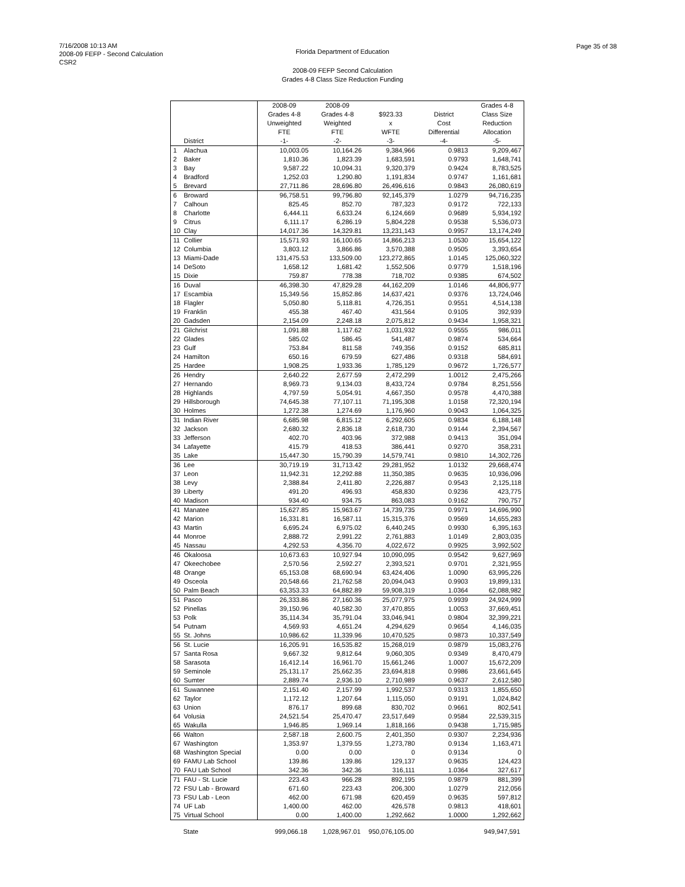7/16/2008 10:13 AM
2008-09 FEFP - Second Calculation
CSR2
Florida Department of Education
Page 35 of 38
2008-09 FEFP Second Calculation
Grades 4-8 Class Size Reduction Funding
| | District | 2008-09 Grades 4-8 Unweighted FTE -1- | 2008-09 Grades 4-8 Weighted FTE -2- | $923.33 x WFTE -3- | District Cost Differential -4- | Grades 4-8 Class Size Reduction Allocation -5- |
| --- | --- | --- | --- | --- | --- | --- |
| 1 | Alachua | 10,003.05 | 10,164.26 | 9,384,966 | 0.9813 | 9,209,467 |
| 2 | Baker | 1,810.36 | 1,823.39 | 1,683,591 | 0.9793 | 1,648,741 |
| 3 | Bay | 9,587.22 | 10,094.31 | 9,320,379 | 0.9424 | 8,783,525 |
| 4 | Bradford | 1,252.03 | 1,290.80 | 1,191,834 | 0.9747 | 1,161,681 |
| 5 | Brevard | 27,711.86 | 28,696.80 | 26,496,616 | 0.9843 | 26,080,619 |
| 6 | Broward | 96,758.51 | 99,796.80 | 92,145,379 | 1.0279 | 94,716,235 |
| 7 | Calhoun | 825.45 | 852.70 | 787,323 | 0.9172 | 722,133 |
| 8 | Charlotte | 6,444.11 | 6,633.24 | 6,124,669 | 0.9689 | 5,934,192 |
| 9 | Citrus | 6,111.17 | 6,286.19 | 5,804,228 | 0.9538 | 5,536,073 |
| 10 | Clay | 14,017.36 | 14,329.81 | 13,231,143 | 0.9957 | 13,174,249 |
| 11 | Collier | 15,571.93 | 16,100.65 | 14,866,213 | 1.0530 | 15,654,122 |
| 12 | Columbia | 3,803.12 | 3,866.86 | 3,570,388 | 0.9505 | 3,393,654 |
| 13 | Miami-Dade | 131,475.53 | 133,509.00 | 123,272,865 | 1.0145 | 125,060,322 |
| 14 | DeSoto | 1,658.12 | 1,681.42 | 1,552,506 | 0.9779 | 1,518,196 |
| 15 | Dixie | 759.87 | 778.38 | 718,702 | 0.9385 | 674,502 |
| 16 | Duval | 46,398.30 | 47,829.28 | 44,162,209 | 1.0146 | 44,806,977 |
| 17 | Escambia | 15,349.56 | 15,852.86 | 14,637,421 | 0.9376 | 13,724,046 |
| 18 | Flagler | 5,050.80 | 5,118.81 | 4,726,351 | 0.9551 | 4,514,138 |
| 19 | Franklin | 455.38 | 467.40 | 431,564 | 0.9105 | 392,939 |
| 20 | Gadsden | 2,154.09 | 2,248.18 | 2,075,812 | 0.9434 | 1,958,321 |
| 21 | Gilchrist | 1,091.88 | 1,117.62 | 1,031,932 | 0.9555 | 986,011 |
| 22 | Glades | 585.02 | 586.45 | 541,487 | 0.9874 | 534,664 |
| 23 | Gulf | 753.84 | 811.58 | 749,356 | 0.9152 | 685,811 |
| 24 | Hamilton | 650.16 | 679.59 | 627,486 | 0.9318 | 584,691 |
| 25 | Hardee | 1,908.25 | 1,933.36 | 1,785,129 | 0.9672 | 1,726,577 |
| 26 | Hendry | 2,640.22 | 2,677.59 | 2,472,299 | 1.0012 | 2,475,266 |
| 27 | Hernando | 8,969.73 | 9,134.03 | 8,433,724 | 0.9784 | 8,251,556 |
| 28 | Highlands | 4,797.59 | 5,054.91 | 4,667,350 | 0.9578 | 4,470,388 |
| 29 | Hillsborough | 74,645.38 | 77,107.11 | 71,195,308 | 1.0158 | 72,320,194 |
| 30 | Holmes | 1,272.38 | 1,274.69 | 1,176,960 | 0.9043 | 1,064,325 |
| 31 | Indian River | 6,685.98 | 6,815.12 | 6,292,605 | 0.9834 | 6,188,148 |
| 32 | Jackson | 2,680.32 | 2,836.18 | 2,618,730 | 0.9144 | 2,394,567 |
| 33 | Jefferson | 402.70 | 403.96 | 372,988 | 0.9413 | 351,094 |
| 34 | Lafayette | 415.79 | 418.53 | 386,441 | 0.9270 | 358,231 |
| 35 | Lake | 15,447.30 | 15,790.39 | 14,579,741 | 0.9810 | 14,302,726 |
| 36 | Lee | 30,719.19 | 31,713.42 | 29,281,952 | 1.0132 | 29,668,474 |
| 37 | Leon | 11,942.31 | 12,292.88 | 11,350,385 | 0.9635 | 10,936,096 |
| 38 | Levy | 2,388.84 | 2,411.80 | 2,226,887 | 0.9543 | 2,125,118 |
| 39 | Liberty | 491.20 | 496.93 | 458,830 | 0.9236 | 423,775 |
| 40 | Madison | 934.40 | 934.75 | 863,083 | 0.9162 | 790,757 |
| 41 | Manatee | 15,627.85 | 15,963.67 | 14,739,735 | 0.9971 | 14,696,990 |
| 42 | Marion | 16,331.81 | 16,587.11 | 15,315,376 | 0.9569 | 14,655,283 |
| 43 | Martin | 6,695.24 | 6,975.02 | 6,440,245 | 0.9930 | 6,395,163 |
| 44 | Monroe | 2,888.72 | 2,991.22 | 2,761,883 | 1.0149 | 2,803,035 |
| 45 | Nassau | 4,292.53 | 4,356.70 | 4,022,672 | 0.9925 | 3,992,502 |
| 46 | Okaloosa | 10,673.63 | 10,927.94 | 10,090,095 | 0.9542 | 9,627,969 |
| 47 | Okeechobee | 2,570.56 | 2,592.27 | 2,393,521 | 0.9701 | 2,321,955 |
| 48 | Orange | 65,153.08 | 68,690.94 | 63,424,406 | 1.0090 | 63,995,226 |
| 49 | Osceola | 20,548.66 | 21,762.58 | 20,094,043 | 0.9903 | 19,899,131 |
| 50 | Palm Beach | 63,353.33 | 64,882.89 | 59,908,319 | 1.0364 | 62,088,982 |
| 51 | Pasco | 26,333.86 | 27,160.36 | 25,077,975 | 0.9939 | 24,924,999 |
| 52 | Pinellas | 39,150.96 | 40,582.30 | 37,470,855 | 1.0053 | 37,669,451 |
| 53 | Polk | 35,114.34 | 35,791.04 | 33,046,941 | 0.9804 | 32,399,221 |
| 54 | Putnam | 4,569.93 | 4,651.24 | 4,294,629 | 0.9654 | 4,146,035 |
| 55 | St. Johns | 10,986.62 | 11,339.96 | 10,470,525 | 0.9873 | 10,337,549 |
| 56 | St. Lucie | 16,205.91 | 16,535.82 | 15,268,019 | 0.9879 | 15,083,276 |
| 57 | Santa Rosa | 9,667.32 | 9,812.64 | 9,060,305 | 0.9349 | 8,470,479 |
| 58 | Sarasota | 16,412.14 | 16,961.70 | 15,661,246 | 1.0007 | 15,672,209 |
| 59 | Seminole | 25,131.17 | 25,662.35 | 23,694,818 | 0.9986 | 23,661,645 |
| 60 | Sumter | 2,889.74 | 2,936.10 | 2,710,989 | 0.9637 | 2,612,580 |
| 61 | Suwannee | 2,151.40 | 2,157.99 | 1,992,537 | 0.9313 | 1,855,650 |
| 62 | Taylor | 1,172.12 | 1,207.64 | 1,115,050 | 0.9191 | 1,024,842 |
| 63 | Union | 876.17 | 899.68 | 830,702 | 0.9661 | 802,541 |
| 64 | Volusia | 24,521.54 | 25,470.47 | 23,517,649 | 0.9584 | 22,539,315 |
| 65 | Wakulla | 1,946.85 | 1,969.14 | 1,818,166 | 0.9438 | 1,715,985 |
| 66 | Walton | 2,587.18 | 2,600.75 | 2,401,350 | 0.9307 | 2,234,936 |
| 67 | Washington | 1,353.97 | 1,379.55 | 1,273,780 | 0.9134 | 1,163,471 |
| 68 | Washington Special | 0.00 | 0.00 | 0 | 0.9134 | 0 |
| 69 | FAMU Lab School | 139.86 | 139.86 | 129,137 | 0.9635 | 124,423 |
| 70 | FAU Lab School | 342.36 | 342.36 | 316,111 | 1.0364 | 327,617 |
| 71 | FAU - St. Lucie | 223.43 | 966.28 | 892,195 | 0.9879 | 881,399 |
| 72 | FSU Lab - Broward | 671.60 | 223.43 | 206,300 | 1.0279 | 212,056 |
| 73 | FSU Lab - Leon | 462.00 | 671.98 | 620,459 | 0.9635 | 597,812 |
| 74 | UF Lab | 1,400.00 | 462.00 | 426,578 | 0.9813 | 418,601 |
| 75 | Virtual School | 0.00 | 1,400.00 | 1,292,662 | 1.0000 | 1,292,662 |
| | State | 999,066.18 | 1,028,967.01 | 950,076,105.00 | | 949,947,591 |